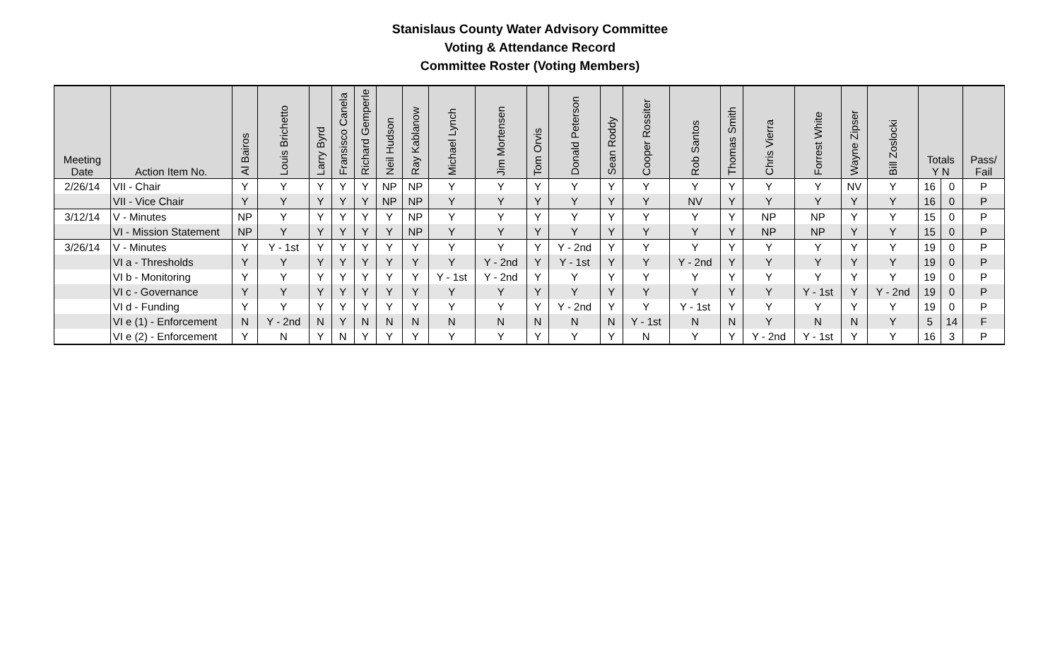Stanislaus County Water Advisory Committee
Voting & Attendance Record
Committee Roster (Voting Members)
| Meeting Date | Action Item No. | Al Bairos | Louis Brichetto | Larry Byrd | Fransisco Canela | Richard Gemperle | Neil Hudson | Ray Kablanow | Michael Lynch | Jim Mortensen | Tom Orvis | Donald Peterson | Sean Roddy | Cooper Rossiter | Rob Santos | Thomas Smith | Chris Vierra | Forrest White | Wayne Zipser | Bill Zoslocki | Totals Y N | | Pass/ Fail |
| --- | --- | --- | --- | --- | --- | --- | --- | --- | --- | --- | --- | --- | --- | --- | --- | --- | --- | --- | --- | --- | --- | --- | --- |
| 2/26/14 | VII - Chair | Y | Y | Y | Y | Y | NP | NP | Y | Y | Y | Y | Y | Y | Y | Y | Y | Y | NV | Y | 16 | 0 | P |
| | VII - Vice Chair | Y | Y | Y | Y | Y | NP | NP | Y | Y | Y | Y | Y | Y | NV | Y | Y | Y | Y | Y | 16 | 0 | P |
| 3/12/14 | V - Minutes | NP | Y | Y | Y | Y | Y | NP | Y | Y | Y | Y | Y | Y | Y | Y | NP | NP | Y | Y | 15 | 0 | P |
| | VI - Mission Statement | NP | Y | Y | Y | Y | Y | NP | Y | Y | Y | Y | Y | Y | Y | Y | NP | NP | Y | Y | 15 | 0 | P |
| 3/26/14 | V - Minutes | Y | Y - 1st | Y | Y | Y | Y | Y | Y | Y | Y | Y - 2nd | Y | Y | Y | Y | Y | Y | Y | Y | 19 | 0 | P |
| | VI a - Thresholds | Y | Y | Y | Y | Y | Y | Y | Y | Y - 2nd | Y | Y - 1st | Y | Y | Y - 2nd | Y | Y | Y | Y | Y | 19 | 0 | P |
| | VI b - Monitoring | Y | Y | Y | Y | Y | Y | Y | Y - 1st | Y - 2nd | Y | Y | Y | Y | Y | Y | Y | Y | Y | Y | 19 | 0 | P |
| | VI c - Governance | Y | Y | Y | Y | Y | Y | Y | Y | Y | Y | Y | Y | Y | Y | Y | Y | Y - 1st | Y | Y - 2nd | 19 | 0 | P |
| | VI d - Funding | Y | Y | Y | Y | Y | Y | Y | Y | Y | Y | Y - 2nd | Y | Y | Y - 1st | Y | Y | Y | Y | Y | 19 | 0 | P |
| | VI e (1) - Enforcement | N | Y - 2nd | N | Y | N | N | N | N | N | N | N | N | Y - 1st | N | N | Y | N | N | Y | 5 | 14 | F |
| | VI e (2) - Enforcement | Y | N | Y | N | Y | Y | Y | Y | Y | Y | Y | Y | N | Y | Y | Y - 2nd | Y - 1st | Y | Y | 16 | 3 | P |